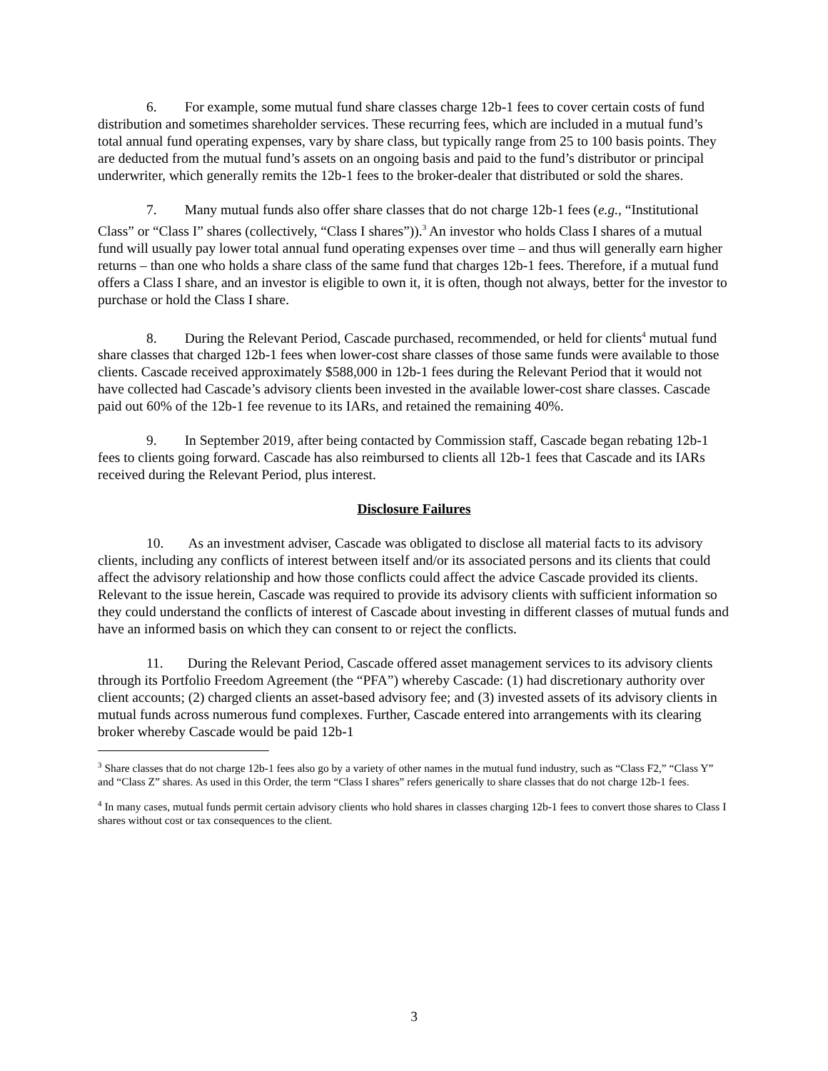6. For example, some mutual fund share classes charge 12b-1 fees to cover certain costs of fund distribution and sometimes shareholder services. These recurring fees, which are included in a mutual fund’s total annual fund operating expenses, vary by share class, but typically range from 25 to 100 basis points. They are deducted from the mutual fund’s assets on an ongoing basis and paid to the fund’s distributor or principal underwriter, which generally remits the 12b-1 fees to the broker-dealer that distributed or sold the shares.
7. Many mutual funds also offer share classes that do not charge 12b-1 fees (e.g., “Institutional Class” or “Class I” shares (collectively, “Class I shares”)).<sup>3</sup> An investor who holds Class I shares of a mutual fund will usually pay lower total annual fund operating expenses over time – and thus will generally earn higher returns – than one who holds a share class of the same fund that charges 12b-1 fees. Therefore, if a mutual fund offers a Class I share, and an investor is eligible to own it, it is often, though not always, better for the investor to purchase or hold the Class I share.
8. During the Relevant Period, Cascade purchased, recommended, or held for clients<sup>4</sup> mutual fund share classes that charged 12b-1 fees when lower-cost share classes of those same funds were available to those clients. Cascade received approximately $588,000 in 12b-1 fees during the Relevant Period that it would not have collected had Cascade’s advisory clients been invested in the available lower-cost share classes. Cascade paid out 60% of the 12b-1 fee revenue to its IARs, and retained the remaining 40%.
9. In September 2019, after being contacted by Commission staff, Cascade began rebating 12b-1 fees to clients going forward. Cascade has also reimbursed to clients all 12b-1 fees that Cascade and its IARs received during the Relevant Period, plus interest.
Disclosure Failures
10. As an investment adviser, Cascade was obligated to disclose all material facts to its advisory clients, including any conflicts of interest between itself and/or its associated persons and its clients that could affect the advisory relationship and how those conflicts could affect the advice Cascade provided its clients. Relevant to the issue herein, Cascade was required to provide its advisory clients with sufficient information so they could understand the conflicts of interest of Cascade about investing in different classes of mutual funds and have an informed basis on which they can consent to or reject the conflicts.
11. During the Relevant Period, Cascade offered asset management services to its advisory clients through its Portfolio Freedom Agreement (the “PFA”) whereby Cascade: (1) had discretionary authority over client accounts; (2) charged clients an asset-based advisory fee; and (3) invested assets of its advisory clients in mutual funds across numerous fund complexes. Further, Cascade entered into arrangements with its clearing broker whereby Cascade would be paid 12b-1
<sup>3</sup> Share classes that do not charge 12b-1 fees also go by a variety of other names in the mutual fund industry, such as “Class F2,” “Class Y” and “Class Z” shares. As used in this Order, the term “Class I shares” refers generically to share classes that do not charge 12b-1 fees.
<sup>4</sup> In many cases, mutual funds permit certain advisory clients who hold shares in classes charging 12b-1 fees to convert those shares to Class I shares without cost or tax consequences to the client.
3